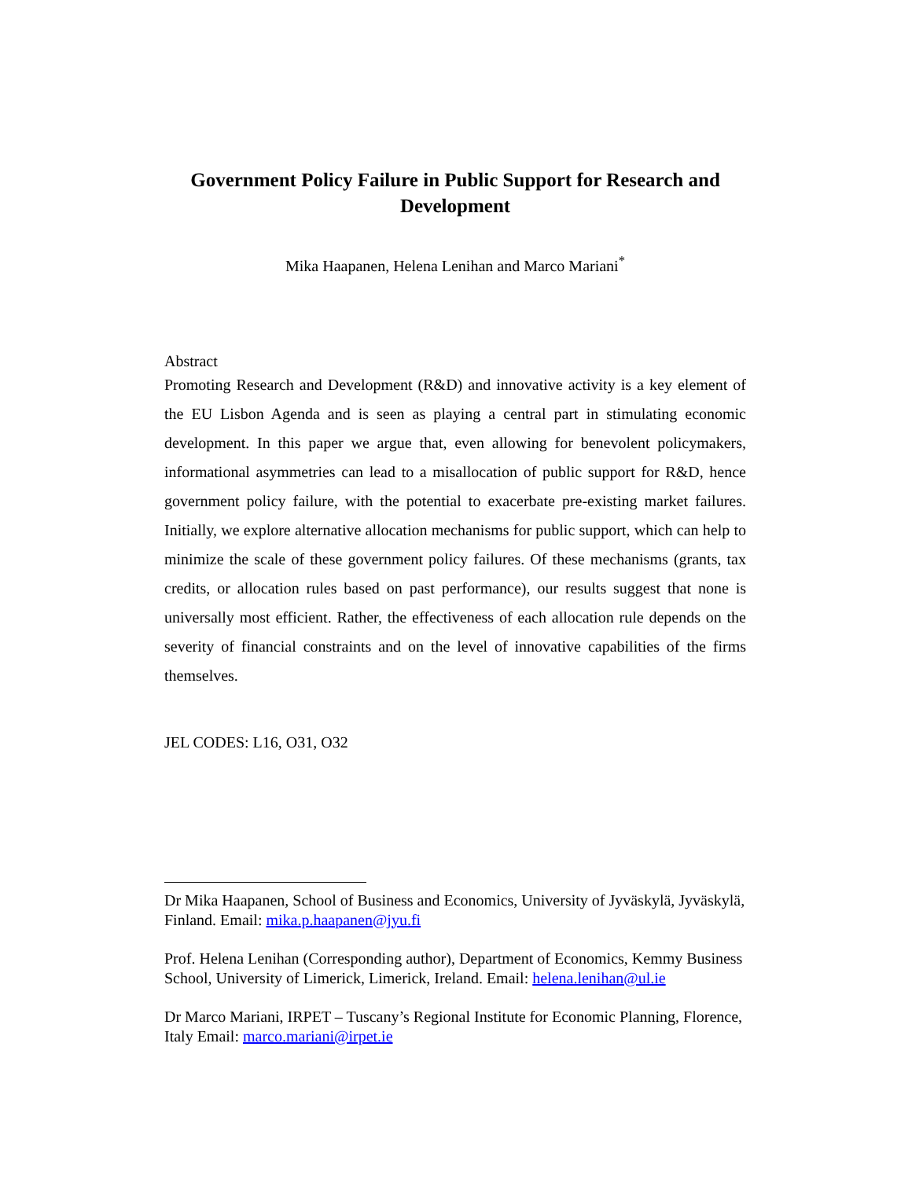Government Policy Failure in Public Support for Research and Development
Mika Haapanen, Helena Lenihan and Marco Mariani<sup>*</sup>
Abstract
Promoting Research and Development (R&D) and innovative activity is a key element of the EU Lisbon Agenda and is seen as playing a central part in stimulating economic development. In this paper we argue that, even allowing for benevolent policymakers, informational asymmetries can lead to a misallocation of public support for R&D, hence government policy failure, with the potential to exacerbate pre-existing market failures. Initially, we explore alternative allocation mechanisms for public support, which can help to minimize the scale of these government policy failures. Of these mechanisms (grants, tax credits, or allocation rules based on past performance), our results suggest that none is universally most efficient. Rather, the effectiveness of each allocation rule depends on the severity of financial constraints and on the level of innovative capabilities of the firms themselves.
JEL CODES: L16, O31, O32
Dr Mika Haapanen, School of Business and Economics, University of Jyväskylä, Jyväskylä, Finland. Email: mika.p.haapanen@jyu.fi
Prof. Helena Lenihan (Corresponding author), Department of Economics, Kemmy Business School, University of Limerick, Limerick, Ireland. Email: helena.lenihan@ul.ie
Dr Marco Mariani, IRPET – Tuscany’s Regional Institute for Economic Planning, Florence, Italy Email: marco.mariani@irpet.ie